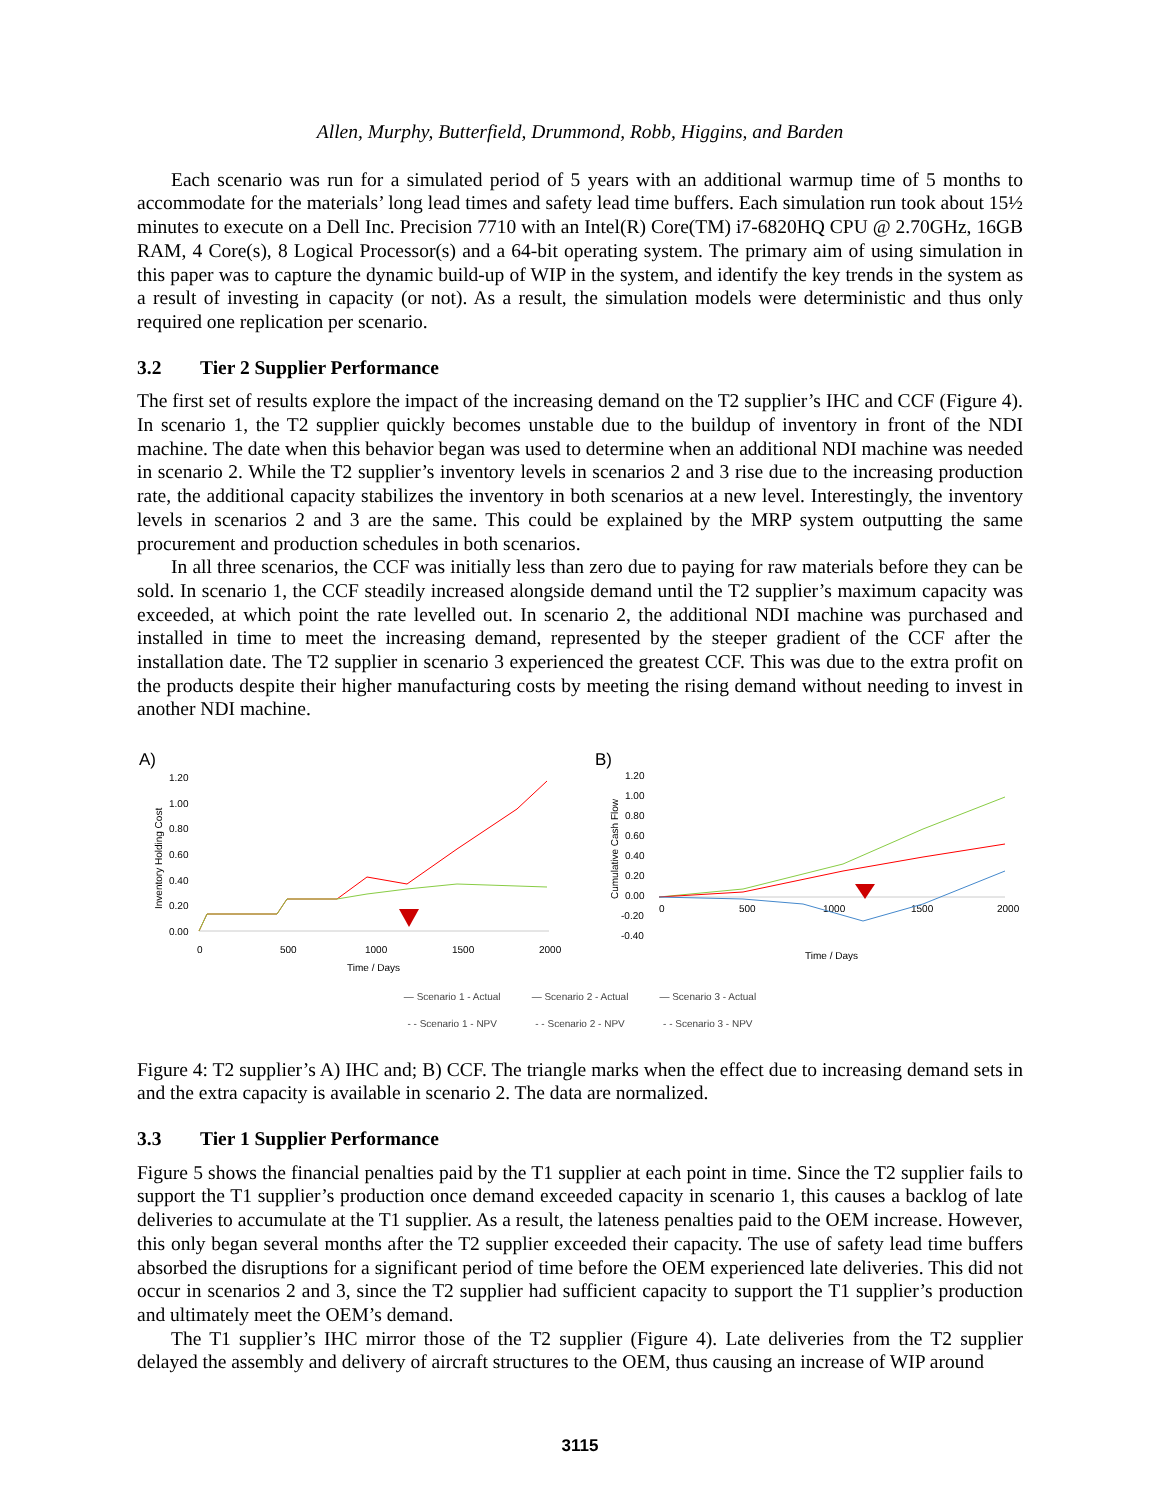Allen, Murphy, Butterfield, Drummond, Robb, Higgins, and Barden
Each scenario was run for a simulated period of 5 years with an additional warmup time of 5 months to accommodate for the materials’ long lead times and safety lead time buffers. Each simulation run took about 15½ minutes to execute on a Dell Inc. Precision 7710 with an Intel(R) Core(TM) i7-6820HQ CPU @ 2.70GHz, 16GB RAM, 4 Core(s), 8 Logical Processor(s) and a 64-bit operating system. The primary aim of using simulation in this paper was to capture the dynamic build-up of WIP in the system, and identify the key trends in the system as a result of investing in capacity (or not). As a result, the simulation models were deterministic and thus only required one replication per scenario.
3.2 Tier 2 Supplier Performance
The first set of results explore the impact of the increasing demand on the T2 supplier’s IHC and CCF (Figure 4). In scenario 1, the T2 supplier quickly becomes unstable due to the buildup of inventory in front of the NDI machine. The date when this behavior began was used to determine when an additional NDI machine was needed in scenario 2. While the T2 supplier’s inventory levels in scenarios 2 and 3 rise due to the increasing production rate, the additional capacity stabilizes the inventory in both scenarios at a new level. Interestingly, the inventory levels in scenarios 2 and 3 are the same. This could be explained by the MRP system outputting the same procurement and production schedules in both scenarios.
In all three scenarios, the CCF was initially less than zero due to paying for raw materials before they can be sold. In scenario 1, the CCF steadily increased alongside demand until the T2 supplier’s maximum capacity was exceeded, at which point the rate levelled out. In scenario 2, the additional NDI machine was purchased and installed in time to meet the increasing demand, represented by the steeper gradient of the CCF after the installation date. The T2 supplier in scenario 3 experienced the greatest CCF. This was due to the extra profit on the products despite their higher manufacturing costs by meeting the rising demand without needing to invest in another NDI machine.
A)
1.20
1.00
0.80
0.60
0.40
0.20
0.00
0
500
1000
1500
2000
Time / Days
Inventory Holding Cost
B)
1.20
1.00
0.80
0.60
0.40
0.20
0.00
-0.20
-0.40
0
500
1000
1500
2000
Time / Days
Cumulative Cash Flow
— Scenario 1 - Actual — Scenario 2 - Actual — Scenario 3 - Actual
- - Scenario 1 - NPV - - Scenario 2 - NPV - - Scenario 3 - NPV
Figure 4: T2 supplier’s A) IHC and; B) CCF. The triangle marks when the effect due to increasing demand sets in and the extra capacity is available in scenario 2. The data are normalized.
3.3 Tier 1 Supplier Performance
Figure 5 shows the financial penalties paid by the T1 supplier at each point in time. Since the T2 supplier fails to support the T1 supplier’s production once demand exceeded capacity in scenario 1, this causes a backlog of late deliveries to accumulate at the T1 supplier. As a result, the lateness penalties paid to the OEM increase. However, this only began several months after the T2 supplier exceeded their capacity. The use of safety lead time buffers absorbed the disruptions for a significant period of time before the OEM experienced late deliveries. This did not occur in scenarios 2 and 3, since the T2 supplier had sufficient capacity to support the T1 supplier’s production and ultimately meet the OEM’s demand.
The T1 supplier’s IHC mirror those of the T2 supplier (Figure 4). Late deliveries from the T2 supplier delayed the assembly and delivery of aircraft structures to the OEM, thus causing an increase of WIP around
3115